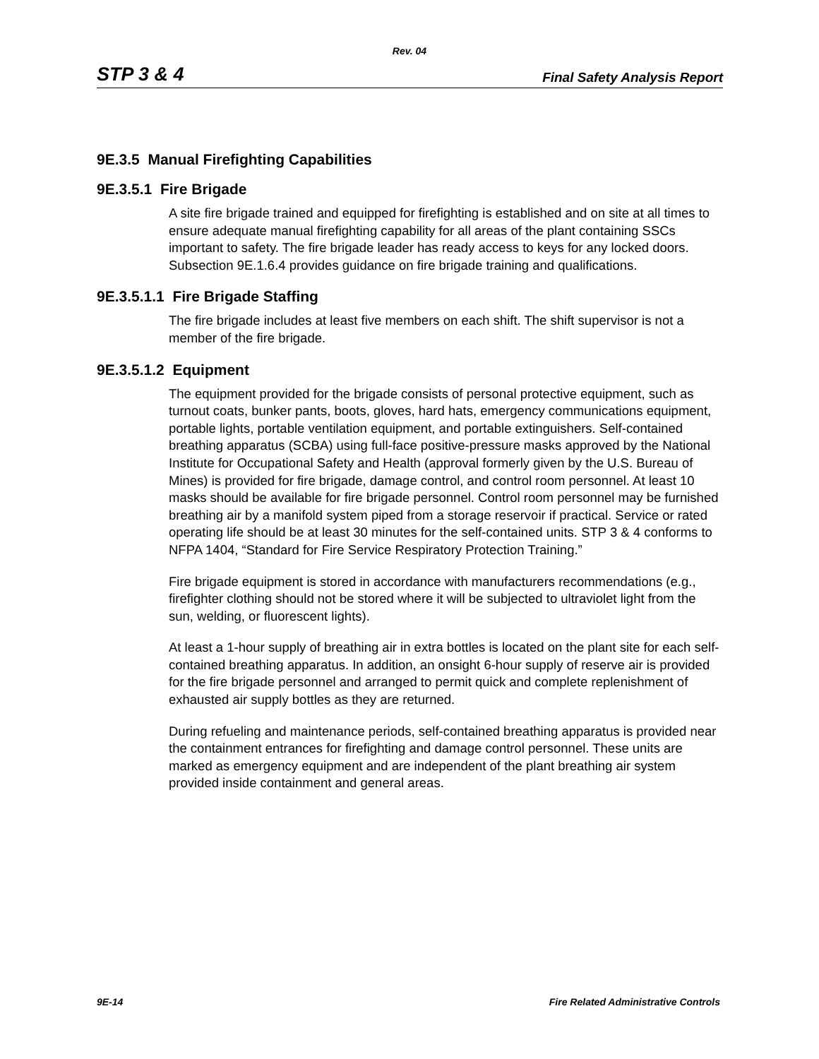Rev. 04
STP 3 & 4 Final Safety Analysis Report
9E.3.5 Manual Firefighting Capabilities
9E.3.5.1 Fire Brigade
A site fire brigade trained and equipped for firefighting is established and on site at all times to ensure adequate manual firefighting capability for all areas of the plant containing SSCs important to safety. The fire brigade leader has ready access to keys for any locked doors. Subsection 9E.1.6.4 provides guidance on fire brigade training and qualifications.
9E.3.5.1.1 Fire Brigade Staffing
The fire brigade includes at least five members on each shift. The shift supervisor is not a member of the fire brigade.
9E.3.5.1.2 Equipment
The equipment provided for the brigade consists of personal protective equipment, such as turnout coats, bunker pants, boots, gloves, hard hats, emergency communications equipment, portable lights, portable ventilation equipment, and portable extinguishers. Self-contained breathing apparatus (SCBA) using full-face positive-pressure masks approved by the National Institute for Occupational Safety and Health (approval formerly given by the U.S. Bureau of Mines) is provided for fire brigade, damage control, and control room personnel. At least 10 masks should be available for fire brigade personnel. Control room personnel may be furnished breathing air by a manifold system piped from a storage reservoir if practical. Service or rated operating life should be at least 30 minutes for the self-contained units. STP 3 & 4 conforms to NFPA 1404, “Standard for Fire Service Respiratory Protection Training.”
Fire brigade equipment is stored in accordance with manufacturers recommendations (e.g., firefighter clothing should not be stored where it will be subjected to ultraviolet light from the sun, welding, or fluorescent lights).
At least a 1-hour supply of breathing air in extra bottles is located on the plant site for each self-contained breathing apparatus. In addition, an onsight 6-hour supply of reserve air is provided for the fire brigade personnel and arranged to permit quick and complete replenishment of exhausted air supply bottles as they are returned.
During refueling and maintenance periods, self-contained breathing apparatus is provided near the containment entrances for firefighting and damage control personnel. These units are marked as emergency equipment and are independent of the plant breathing air system provided inside containment and general areas.
9E-14 Fire Related Administrative Controls